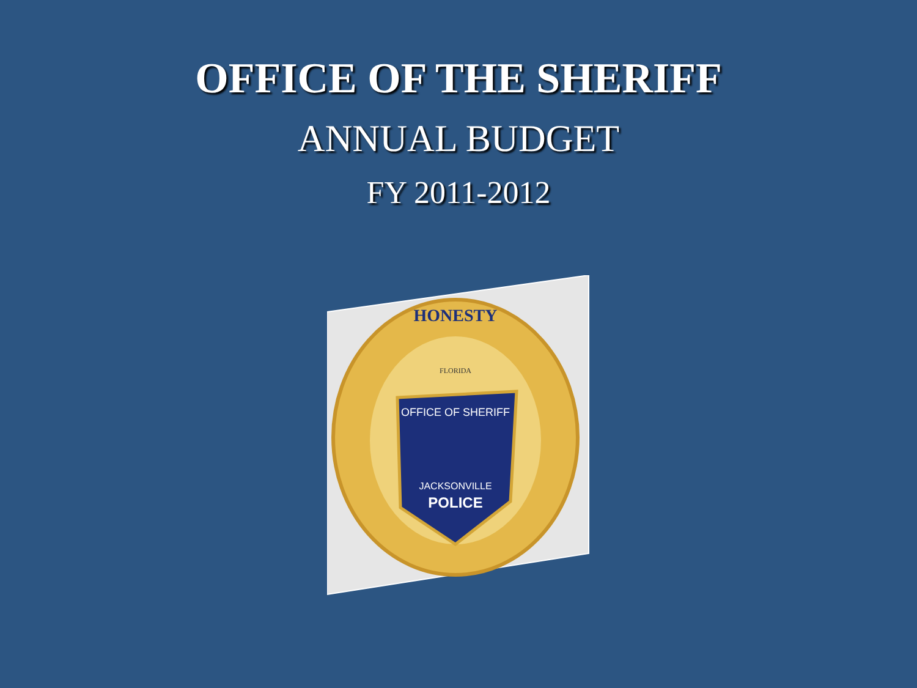OFFICE OF THE SHERIFF
ANNUAL BUDGET
FY 2011-2012
OFFICE OF SHERIFF
JACKSONVILLE
POLICE
HONESTY
FLORIDA